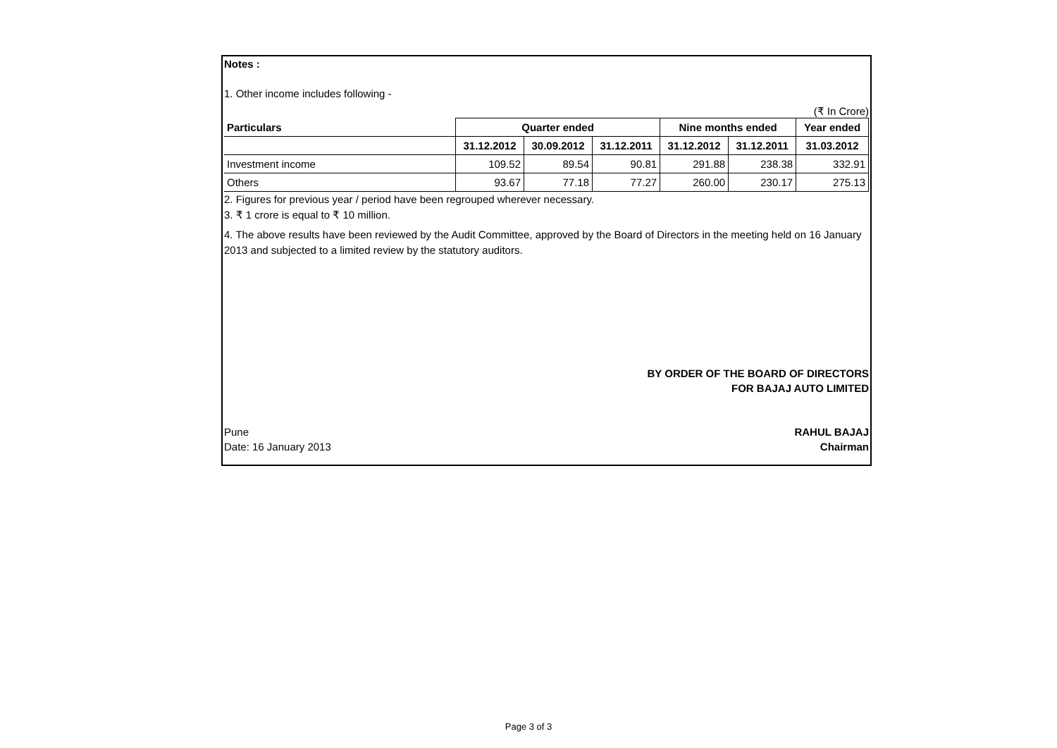Notes :
1. Other income includes following -
(₹ In Crore)
| Particulars | Quarter ended | | | Nine months ended | | Year ended |
| --- | --- | --- | --- | --- | --- | --- |
| | 31.12.2012 | 30.09.2012 | 31.12.2011 | 31.12.2012 | 31.12.2011 | 31.03.2012 |
| Investment income | 109.52 | 89.54 | 90.81 | 291.88 | 238.38 | 332.91 |
| Others | 93.67 | 77.18 | 77.27 | 260.00 | 230.17 | 275.13 |
2. Figures for previous year / period have been regrouped wherever necessary.
3. ₹ 1 crore is equal to ₹ 10 million.
4. The above results have been reviewed by the Audit Committee, approved by the Board of Directors in the meeting held on 16 January 2013 and subjected to a limited review by the statutory auditors.
BY ORDER OF THE BOARD OF DIRECTORS
FOR BAJAJ AUTO LIMITED
Pune RAHUL BAJAJ
Date: 16 January 2013 Chairman
Page 3 of 3